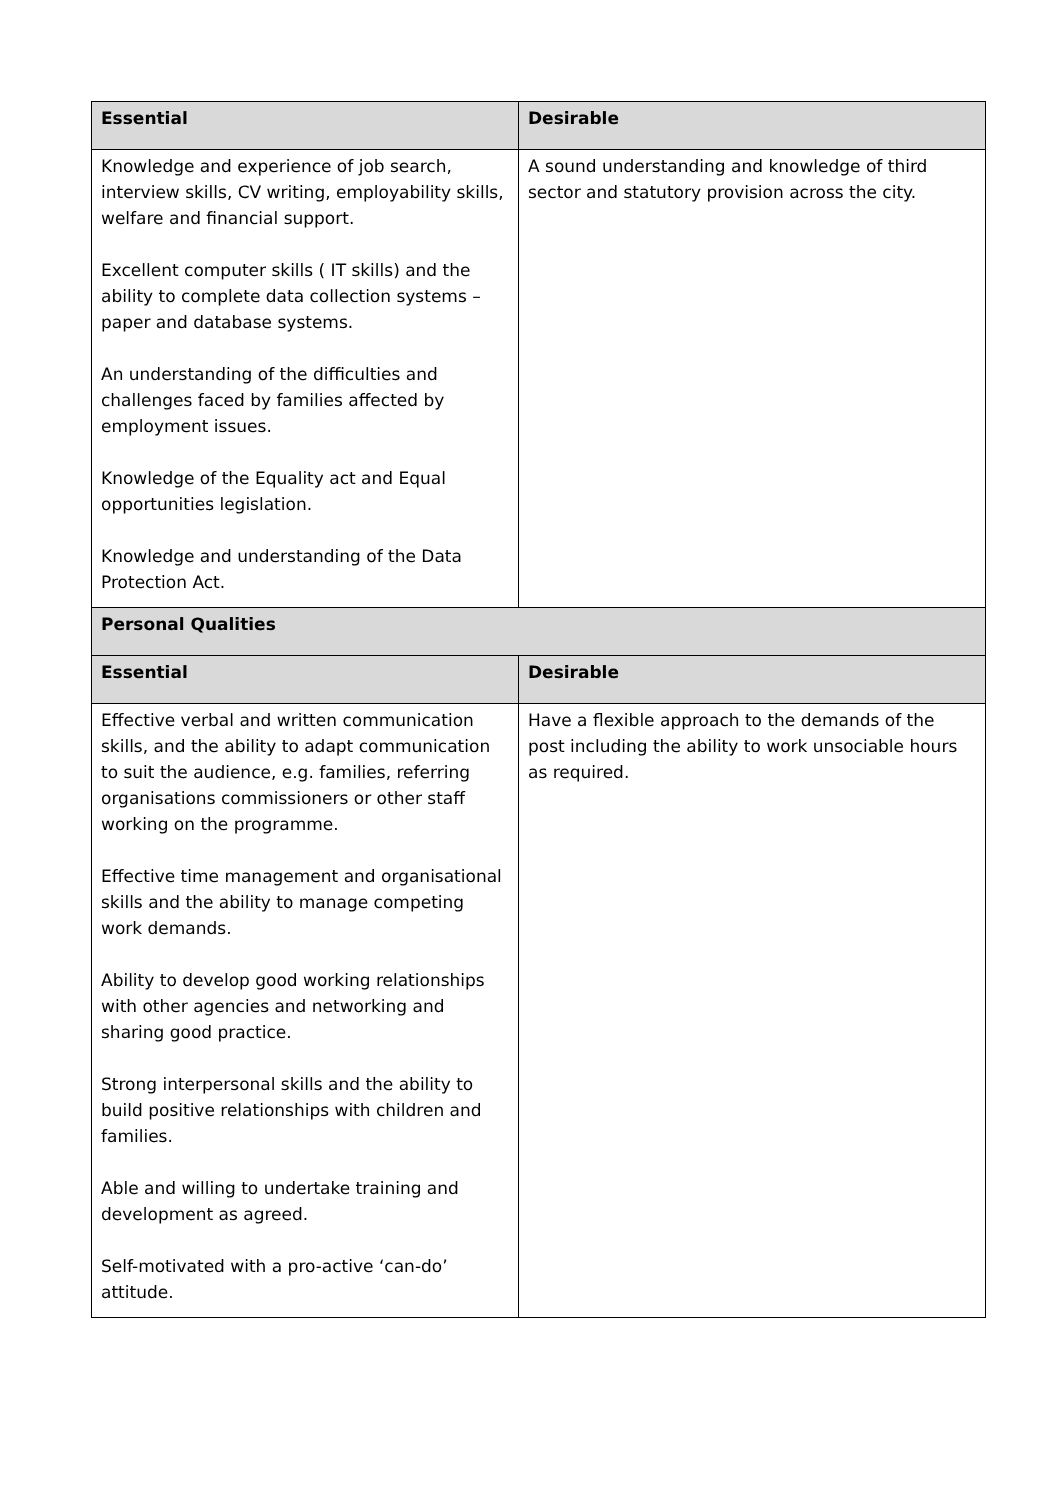| Essential | Desirable |
| --- | --- |
| Knowledge and experience of job search, interview skills, CV writing, employability skills, welfare and financial support. Excellent computer skills ( IT skills) and the ability to complete data collection systems – paper and database systems. An understanding of the difficulties and challenges faced by families affected by employment issues. Knowledge of the Equality act and Equal opportunities legislation. Knowledge and understanding of the Data Protection Act. | A sound understanding and knowledge of third sector and statutory provision across the city. |
| Personal Qualities | |
| Essential | Desirable |
| Effective verbal and written communication skills, and the ability to adapt communication to suit the audience, e.g. families, referring organisations commissioners or other staff working on the programme. Effective time management and organisational skills and the ability to manage competing work demands. Ability to develop good working relationships with other agencies and networking and sharing good practice. Strong interpersonal skills and the ability to build positive relationships with children and families. Able and willing to undertake training and development as agreed. Self-motivated with a pro-active ‘can-do’ attitude. | Have a flexible approach to the demands of the post including the ability to work unsociable hours as required. |